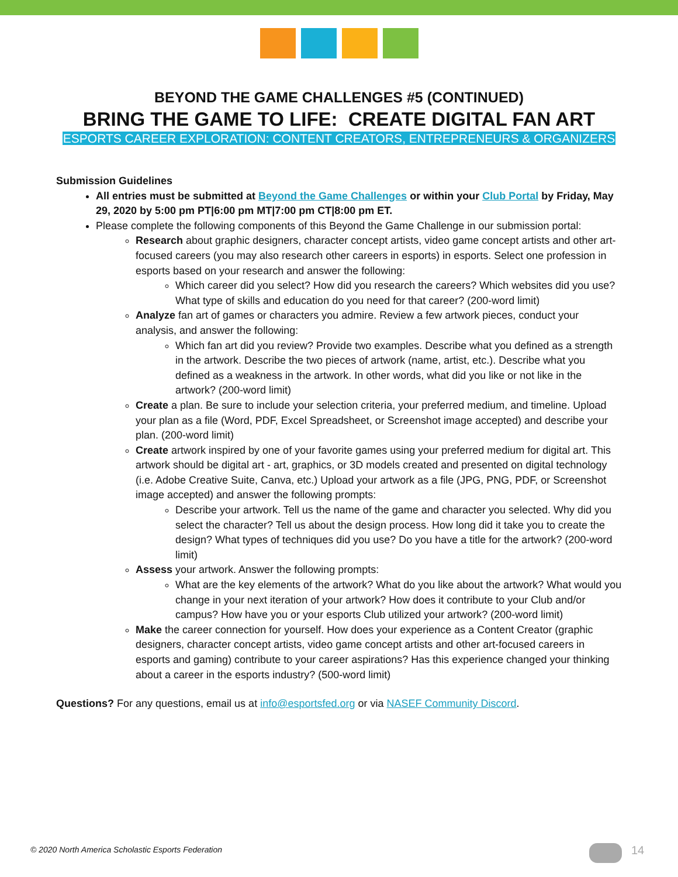BEYOND THE GAME CHALLENGES #5 (CONTINUED)
BRING THE GAME TO LIFE: CREATE DIGITAL FAN ART
ESPORTS CAREER EXPLORATION: CONTENT CREATORS, ENTREPRENEURS & ORGANIZERS
Submission Guidelines
All entries must be submitted at Beyond the Game Challenges or within your Club Portal by Friday, May 29, 2020 by 5:00 pm PT|6:00 pm MT|7:00 pm CT|8:00 pm ET.
Please complete the following components of this Beyond the Game Challenge in our submission portal:
Research about graphic designers, character concept artists, video game concept artists and other art-focused careers (you may also research other careers in esports) in esports. Select one profession in esports based on your research and answer the following:
Which career did you select? How did you research the careers? Which websites did you use? What type of skills and education do you need for that career? (200-word limit)
Analyze fan art of games or characters you admire. Review a few artwork pieces, conduct your analysis, and answer the following:
Which fan art did you review? Provide two examples. Describe what you defined as a strength in the artwork. Describe the two pieces of artwork (name, artist, etc.). Describe what you defined as a weakness in the artwork. In other words, what did you like or not like in the artwork? (200-word limit)
Create a plan. Be sure to include your selection criteria, your preferred medium, and timeline. Upload your plan as a file (Word, PDF, Excel Spreadsheet, or Screenshot image accepted) and describe your plan. (200-word limit)
Create artwork inspired by one of your favorite games using your preferred medium for digital art. This artwork should be digital art - art, graphics, or 3D models created and presented on digital technology (i.e. Adobe Creative Suite, Canva, etc.) Upload your artwork as a file (JPG, PNG, PDF, or Screenshot image accepted) and answer the following prompts:
Describe your artwork. Tell us the name of the game and character you selected. Why did you select the character? Tell us about the design process. How long did it take you to create the design? What types of techniques did you use? Do you have a title for the artwork? (200-word limit)
Assess your artwork. Answer the following prompts:
What are the key elements of the artwork? What do you like about the artwork? What would you change in your next iteration of your artwork? How does it contribute to your Club and/or campus? How have you or your esports Club utilized your artwork? (200-word limit)
Make the career connection for yourself. How does your experience as a Content Creator (graphic designers, character concept artists, video game concept artists and other art-focused careers in esports and gaming) contribute to your career aspirations? Has this experience changed your thinking about a career in the esports industry? (500-word limit)
Questions? For any questions, email us at info@esportsfed.org or via NASEF Community Discord.
© 2020 North America Scholastic Esports Federation
14